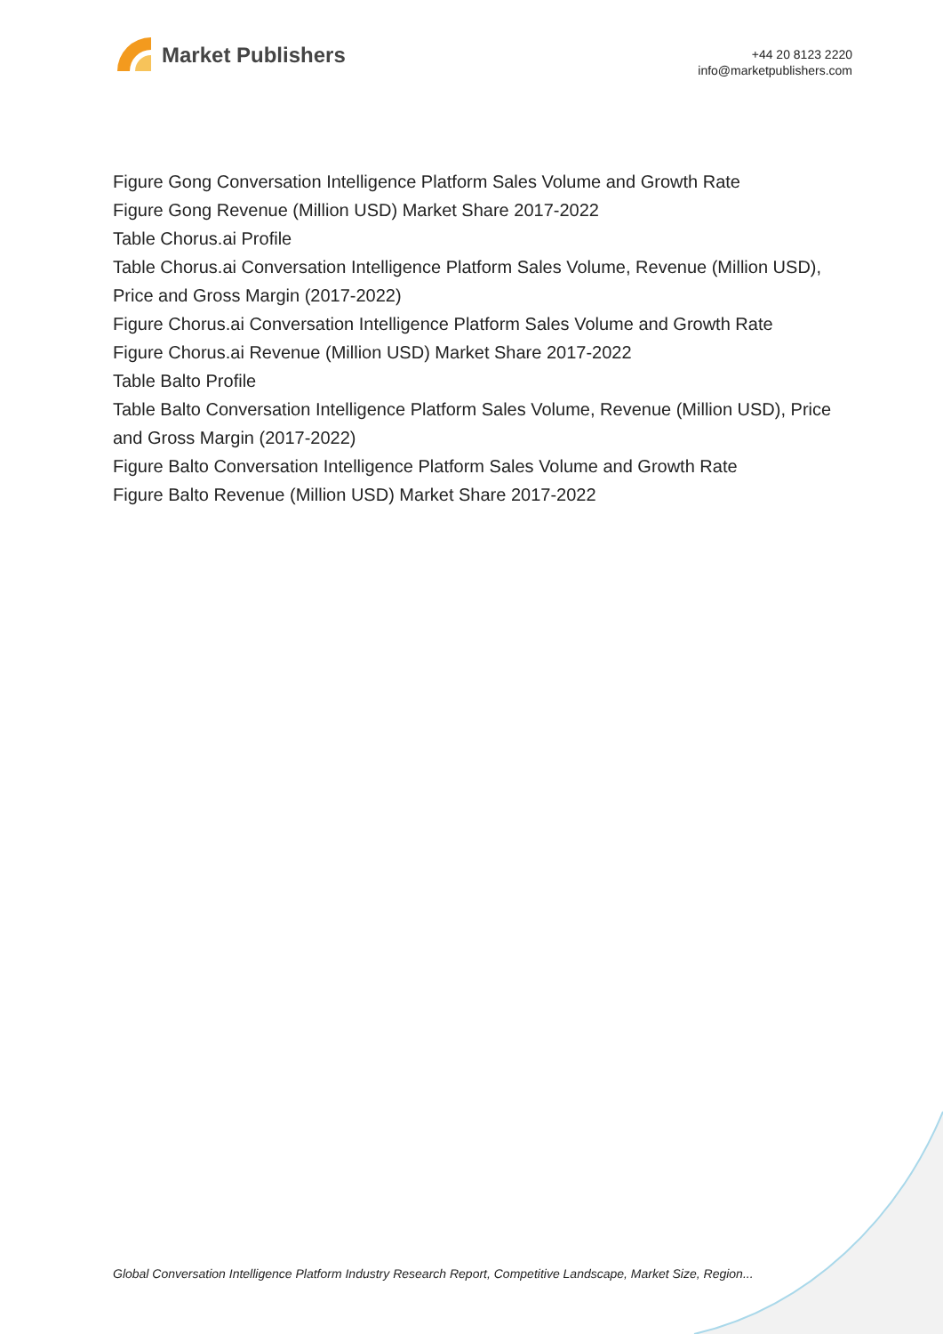Market Publishers
+44 20 8123 2220
info@marketpublishers.com
Figure Gong Conversation Intelligence Platform Sales Volume and Growth Rate
Figure Gong Revenue (Million USD) Market Share 2017-2022
Table Chorus.ai Profile
Table Chorus.ai Conversation Intelligence Platform Sales Volume, Revenue (Million USD), Price and Gross Margin (2017-2022)
Figure Chorus.ai Conversation Intelligence Platform Sales Volume and Growth Rate
Figure Chorus.ai Revenue (Million USD) Market Share 2017-2022
Table Balto Profile
Table Balto Conversation Intelligence Platform Sales Volume, Revenue (Million USD), Price and Gross Margin (2017-2022)
Figure Balto Conversation Intelligence Platform Sales Volume and Growth Rate
Figure Balto Revenue (Million USD) Market Share 2017-2022
Global Conversation Intelligence Platform Industry Research Report, Competitive Landscape, Market Size, Region...